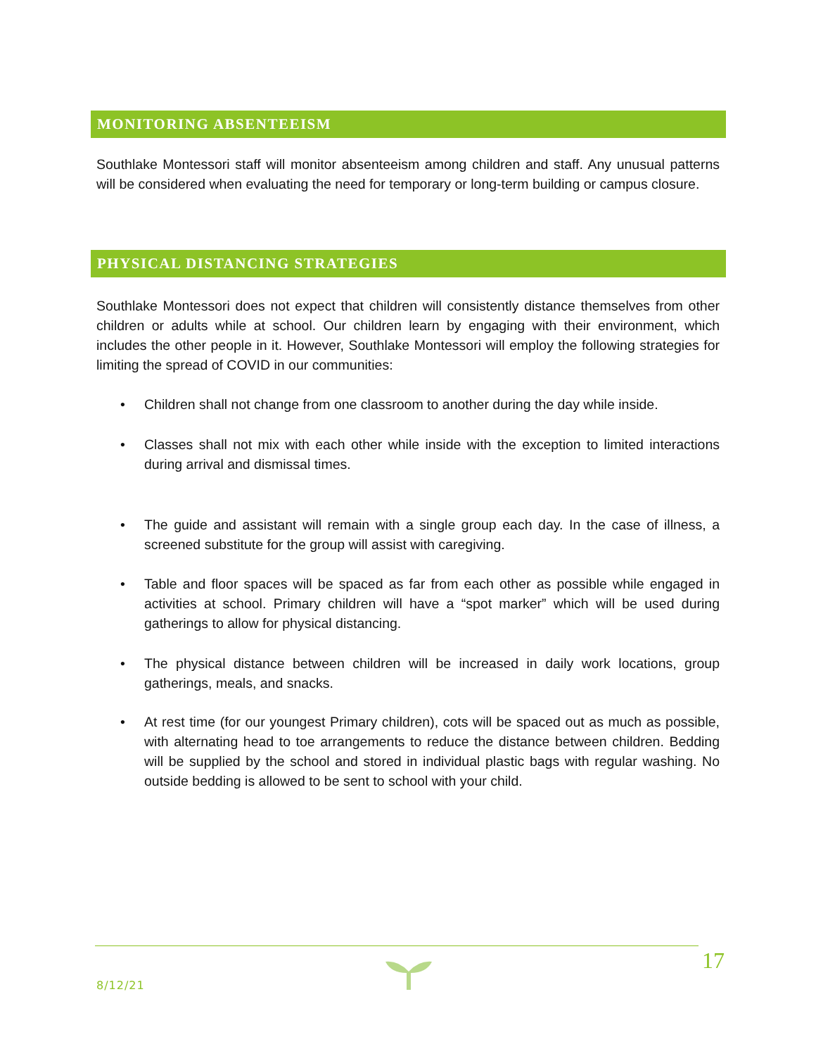MONITORING ABSENTEEISM
Southlake Montessori staff will monitor absenteeism among children and staff. Any unusual patterns will be considered when evaluating the need for temporary or long-term building or campus closure.
PHYSICAL DISTANCING STRATEGIES
Southlake Montessori does not expect that children will consistently distance themselves from other children or adults while at school. Our children learn by engaging with their environment, which includes the other people in it. However, Southlake Montessori will employ the following strategies for limiting the spread of COVID in our communities:
• Children shall not change from one classroom to another during the day while inside.
• Classes shall not mix with each other while inside with the exception to limited interactions during arrival and dismissal times.
• The guide and assistant will remain with a single group each day. In the case of illness, a screened substitute for the group will assist with caregiving.
• Table and floor spaces will be spaced as far from each other as possible while engaged in activities at school. Primary children will have a “spot marker” which will be used during gatherings to allow for physical distancing.
• The physical distance between children will be increased in daily work locations, group gatherings, meals, and snacks.
• At rest time (for our youngest Primary children), cots will be spaced out as much as possible, with alternating head to toe arrangements to reduce the distance between children. Bedding will be supplied by the school and stored in individual plastic bags with regular washing. No outside bedding is allowed to be sent to school with your child.
8/12/21
17